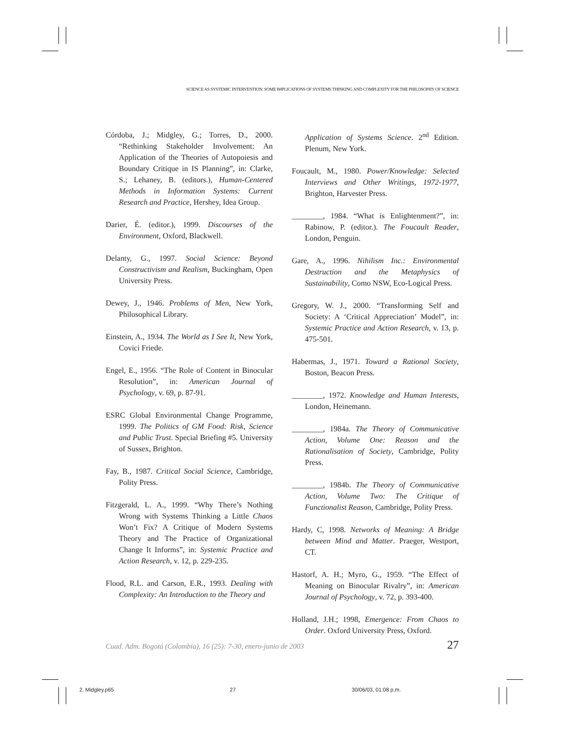SCIENCE AS SYSTEMIC INTERVENTION: SOME IMPLICATIONS OF SYSTEMS THINKING AND COMPLEXITY FOR THE PHILOSOPHY OF SCIENCE
Córdoba, J.; Midgley, G.; Torres, D., 2000. “Rethinking Stakeholder Involvement: An Application of the Theories of Autopoiesis and Boundary Critique in IS Planning”, in: Clarke, S.; Lehaney, B. (editors.), Human-Centered Methods in Information Systems: Current Research and Practice, Hershey, Idea Group.
Darier, É. (editor.), 1999. Discourses of the Environment, Oxford, Blackwell.
Delanty, G., 1997. Social Science: Beyond Constructivism and Realism, Buckingham, Open University Press.
Dewey, J., 1946. Problems of Men, New York, Philosophical Library.
Einstein, A., 1934. The World as I See It, New York, Covici Friede.
Engel, E., 1956. “The Role of Content in Binocular Resolution”, in: American Journal of Psychology, v. 69, p. 87-91.
ESRC Global Environmental Change Programme, 1999. The Politics of GM Food: Risk, Science and Public Trust. Special Briefing #5. University of Sussex, Brighton.
Fay, B., 1987. Critical Social Science, Cambridge, Polity Press.
Fitzgerald, L. A., 1999. “Why There’s Nothing Wrong with Systems Thinking a Little Chaos Won’t Fix? A Critique of Modern Systems Theory and The Practice of Organizational Change It Informs”, in: Systemic Practice and Action Research, v. 12, p. 229-235.
Flood, R.L. and Carson, E.R., 1993. Dealing with Complexity: An Introduction to the Theory and
Application of Systems Science. 2<sup>nd</sup> Edition. Plenum, New York.
Foucault, M., 1980. Power/Knowledge: Selected Interviews and Other Writings, 1972-1977, Brighton, Harvester Press.
________, 1984. “What is Enlightenment?”, in: Rabinow, P. (editor.). The Foucault Reader, London, Penguin.
Gare, A., 1996. Nihilism Inc.: Environmental Destruction and the Metaphysics of Sustainability, Como NSW, Eco-Logical Press.
Gregory, W. J., 2000. “Transforming Self and Society: A ‘Critical Appreciation’ Model”, in: Systemic Practice and Action Research, v. 13, p. 475-501.
Habermas, J., 1971. Toward a Rational Society, Boston, Beacon Press.
________, 1972. Knowledge and Human Interests, London, Heinemann.
________, 1984a. The Theory of Communicative Action, Volume One: Reason and the Rationalisation of Society, Cambridge, Polity Press.
________, 1984b. The Theory of Communicative Action, Volume Two: The Critique of Functionalist Reason, Cambridge, Polity Press.
Hardy, C, 1998. Networks of Meaning: A Bridge between Mind and Matter. Praeger, Westport, CT.
Hastorf, A. H.; Myro, G., 1959. “The Effect of Meaning on Binocular Rivalry”, in: American Journal of Psychology, v. 72, p. 393-400.
Holland, J.H.; 1998, Emergence: From Chaos to Order. Oxford University Press, Oxford.
Cuad. Adm. Bogotá (Colombia), 16 (25): 7-30, enero-junio de 2003 27
2. Midgley.p65 27 30/06/03, 01:08 p.m.